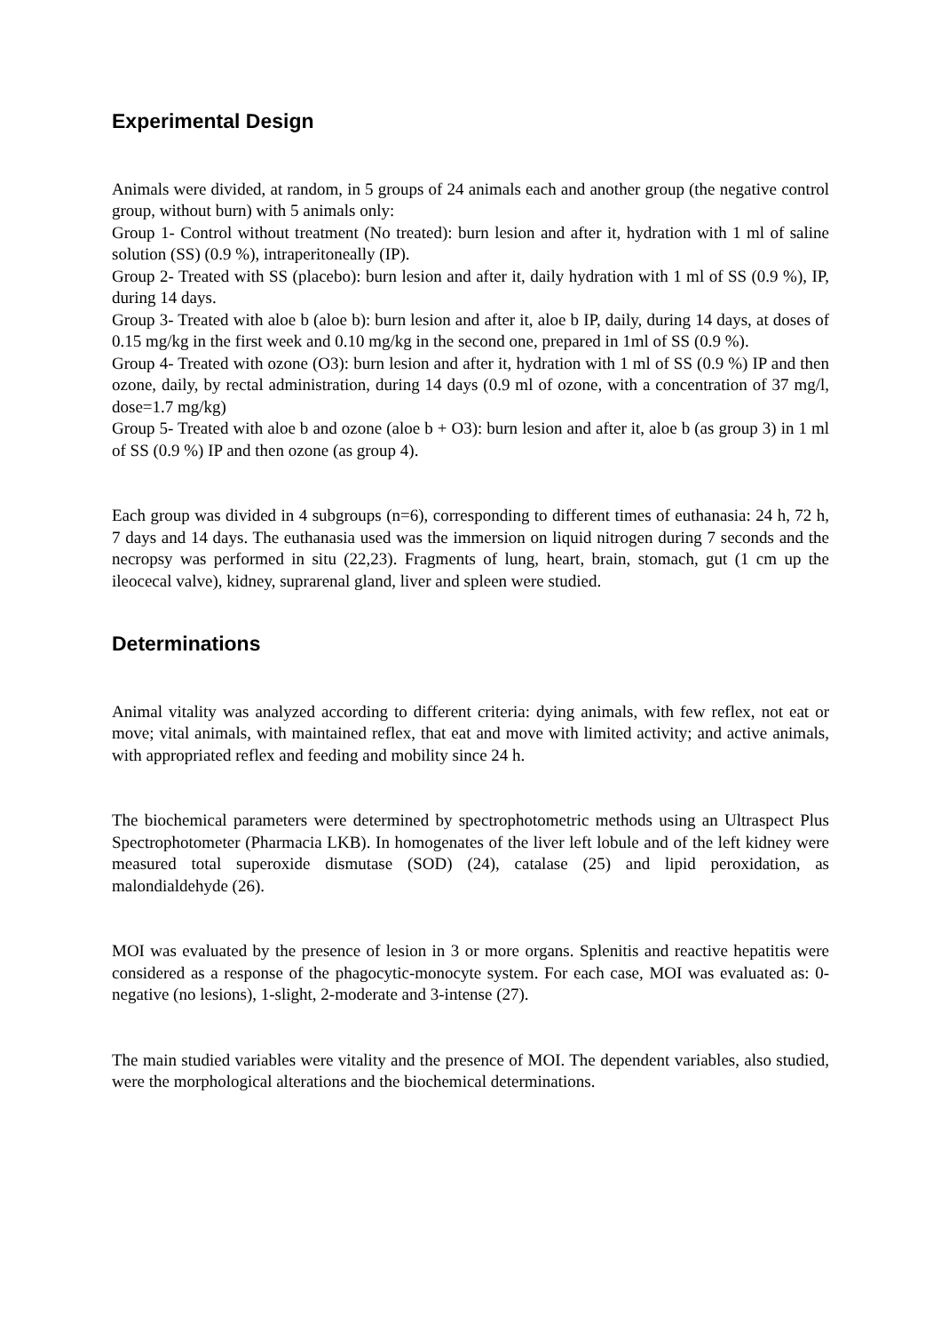Experimental Design
Animals were divided, at random, in 5 groups of 24 animals each and another group (the negative control group, without burn) with 5 animals only:
Group 1- Control without treatment (No treated): burn lesion and after it, hydration with 1 ml of saline solution (SS) (0.9 %), intraperitoneally (IP).
Group 2- Treated with SS (placebo): burn lesion and after it, daily hydration with 1 ml of SS (0.9 %), IP, during 14 days.
Group 3- Treated with aloe b (aloe b): burn lesion and after it, aloe b IP, daily, during 14 days, at doses of 0.15 mg/kg in the first week and 0.10 mg/kg in the second one, prepared in 1ml of SS (0.9 %).
Group 4- Treated with ozone (O3): burn lesion and after it, hydration with 1 ml of SS (0.9 %) IP and then ozone, daily, by rectal administration, during 14 days (0.9 ml of ozone, with a concentration of 37 mg/l, dose=1.7 mg/kg)
Group 5- Treated with aloe b and ozone (aloe b + O3): burn lesion and after it, aloe b (as group 3) in 1 ml of SS (0.9 %) IP and then ozone (as group 4).
Each group was divided in 4 subgroups (n=6), corresponding to different times of euthanasia: 24 h, 72 h, 7 days and 14 days. The euthanasia used was the immersion on liquid nitrogen during 7 seconds and the necropsy was performed in situ (22,23). Fragments of lung, heart, brain, stomach, gut (1 cm up the ileocecal valve), kidney, suprarenal gland, liver and spleen were studied.
Determinations
Animal vitality was analyzed according to different criteria: dying animals, with few reflex, not eat or move; vital animals, with maintained reflex, that eat and move with limited activity; and active animals, with appropriated reflex and feeding and mobility since 24 h.
The biochemical parameters were determined by spectrophotometric methods using an Ultraspect Plus Spectrophotometer (Pharmacia LKB). In homogenates of the liver left lobule and of the left kidney were measured total superoxide dismutase (SOD) (24), catalase (25) and lipid peroxidation, as malondialdehyde (26).
MOI was evaluated by the presence of lesion in 3 or more organs. Splenitis and reactive hepatitis were considered as a response of the phagocytic-monocyte system. For each case, MOI was evaluated as: 0-negative (no lesions), 1-slight, 2-moderate and 3-intense (27).
The main studied variables were vitality and the presence of MOI. The dependent variables, also studied, were the morphological alterations and the biochemical determinations.